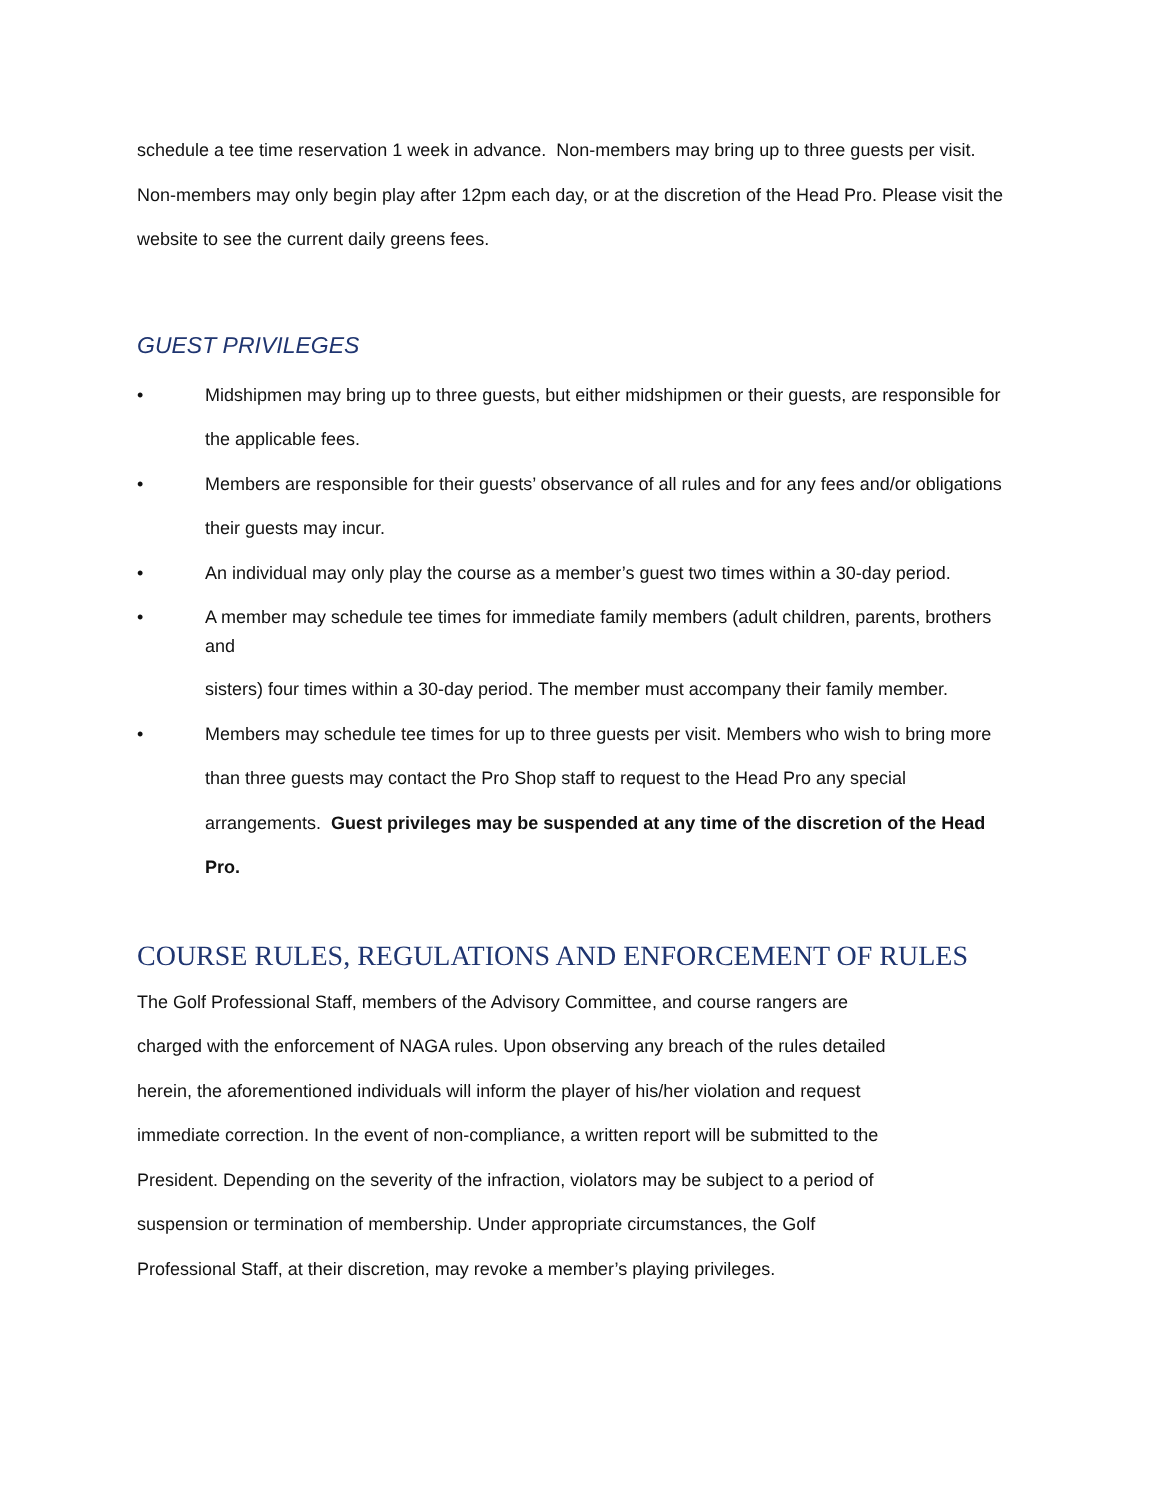schedule a tee time reservation 1 week in advance. Non-members may bring up to three guests per visit. Non-members may only begin play after 12pm each day, or at the discretion of the Head Pro. Please visit the website to see the current daily greens fees.
GUEST PRIVILEGES
• Midshipmen may bring up to three guests, but either midshipmen or their guests, are responsible for the applicable fees.
• Members are responsible for their guests’ observance of all rules and for any fees and/or obligations their guests may incur.
• An individual may only play the course as a member’s guest two times within a 30-day period.
•
A member may schedule tee times for immediate family members (adult children, parents, brothers and
sisters) four times within a 30-day period. The member must accompany their family member.
• Members may schedule tee times for up to three guests per visit. Members who wish to bring more than three guests may contact the Pro Shop staff to request to the Head Pro any special arrangements. Guest privileges may be suspended at any time of the discretion of the Head Pro.
COURSE RULES, REGULATIONS AND ENFORCEMENT OF RULES
The Golf Professional Staff, members of the Advisory Committee, and course rangers are
charged with the enforcement of NAGA rules. Upon observing any breach of the rules detailed
herein, the aforementioned individuals will inform the player of his/her violation and request
immediate correction. In the event of non-compliance, a written report will be submitted to the
President. Depending on the severity of the infraction, violators may be subject to a period of
suspension or termination of membership. Under appropriate circumstances, the Golf
Professional Staff, at their discretion, may revoke a member’s playing privileges.